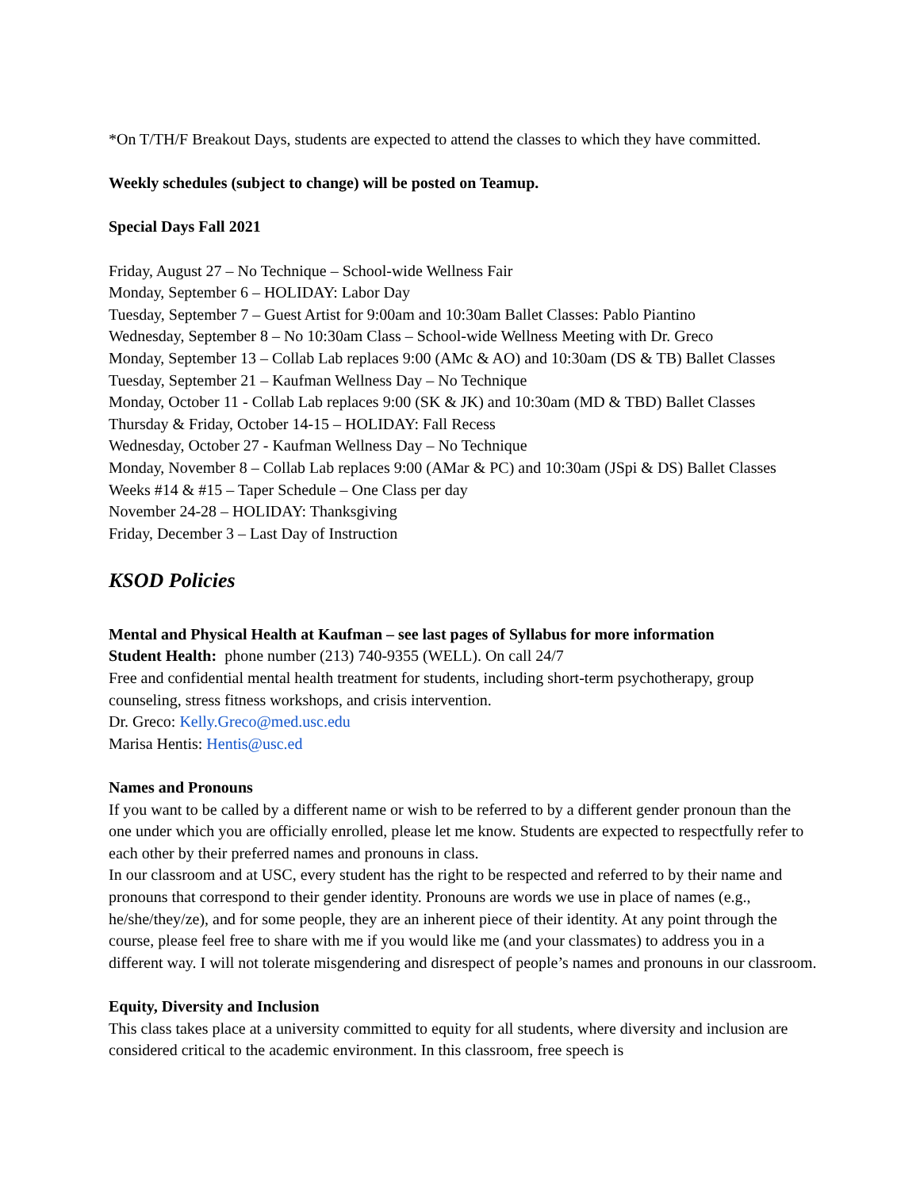*On T/TH/F Breakout Days, students are expected to attend the classes to which they have committed.
Weekly schedules (subject to change) will be posted on Teamup.
Special Days Fall 2021
Friday, August 27 – No Technique – School-wide Wellness Fair
Monday, September 6 – HOLIDAY: Labor Day
Tuesday, September 7 – Guest Artist for 9:00am and 10:30am Ballet Classes: Pablo Piantino
Wednesday, September 8 – No 10:30am Class – School-wide Wellness Meeting with Dr. Greco
Monday, September 13 – Collab Lab replaces 9:00 (AMc & AO) and 10:30am (DS & TB) Ballet Classes
Tuesday, September 21 – Kaufman Wellness Day – No Technique
Monday, October 11 - Collab Lab replaces 9:00 (SK & JK) and 10:30am (MD & TBD) Ballet Classes
Thursday & Friday, October 14-15 – HOLIDAY: Fall Recess
Wednesday, October 27 - Kaufman Wellness Day – No Technique
Monday, November 8 – Collab Lab replaces 9:00 (AMar & PC) and 10:30am (JSpi & DS) Ballet Classes
Weeks #14 & #15 – Taper Schedule – One Class per day
November 24-28 – HOLIDAY: Thanksgiving
Friday, December 3 – Last Day of Instruction
KSOD Policies
Mental and Physical Health at Kaufman – see last pages of Syllabus for more information
Student Health: phone number (213) 740-9355 (WELL). On call 24/7
Free and confidential mental health treatment for students, including short-term psychotherapy, group counseling, stress fitness workshops, and crisis intervention.
Dr. Greco: Kelly.Greco@med.usc.edu
Marisa Hentis: Hentis@usc.ed
Names and Pronouns
If you want to be called by a different name or wish to be referred to by a different gender pronoun than the one under which you are officially enrolled, please let me know. Students are expected to respectfully refer to each other by their preferred names and pronouns in class.
In our classroom and at USC, every student has the right to be respected and referred to by their name and pronouns that correspond to their gender identity. Pronouns are words we use in place of names (e.g., he/she/they/ze), and for some people, they are an inherent piece of their identity. At any point through the course, please feel free to share with me if you would like me (and your classmates) to address you in a different way. I will not tolerate misgendering and disrespect of people’s names and pronouns in our classroom.
Equity, Diversity and Inclusion
This class takes place at a university committed to equity for all students, where diversity and inclusion are considered critical to the academic environment. In this classroom, free speech is